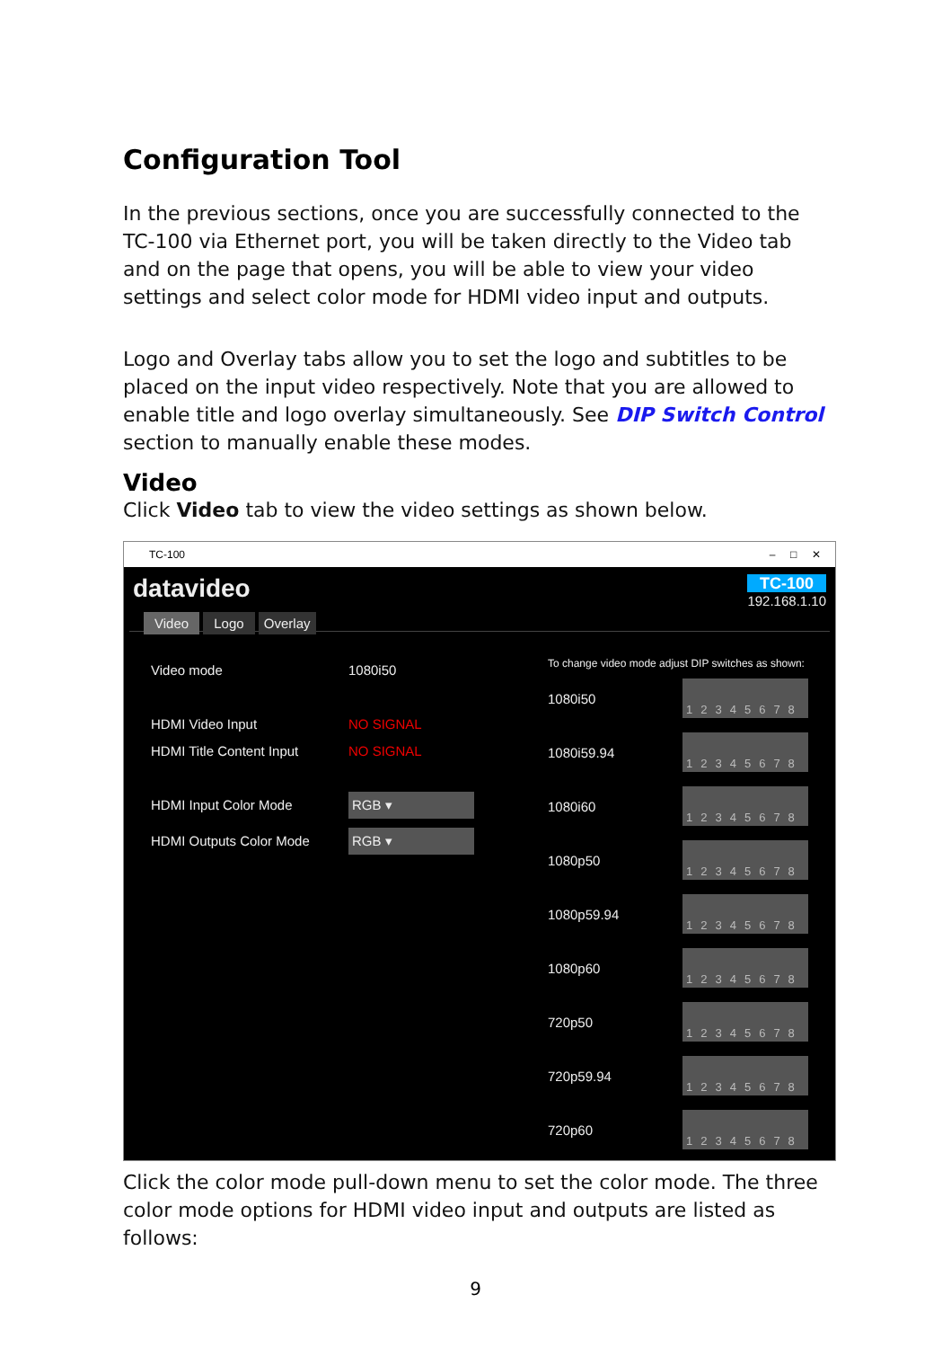Configuration Tool
In the previous sections, once you are successfully connected to the TC-100 via Ethernet port, you will be taken directly to the Video tab and on the page that opens, you will be able to view your video settings and select color mode for HDMI video input and outputs.
Logo and Overlay tabs allow you to set the logo and subtitles to be placed on the input video respectively. Note that you are allowed to enable title and logo overlay simultaneously. See DIP Switch Control section to manually enable these modes.
Video
Click Video tab to view the video settings as shown below.
TC-100 – □ ✕
datavideo TC-100
192.168.1.10
Video Logo Overlay
Video mode 1080i50
HDMI Video Input NO SIGNAL
HDMI Title Content Input NO SIGNAL
HDMI Input Color Mode RGB ▾
HDMI Outputs Color Mode RGB ▾
To change video mode adjust DIP switches as shown:
1080i50 12345678
1080i59.94 12345678
1080i60 12345678
1080p50 12345678
1080p59.94 12345678
1080p60 12345678
720p50 12345678
720p59.94 12345678
720p60 12345678
Click the color mode pull-down menu to set the color mode. The three color mode options for HDMI video input and outputs are listed as follows:
9